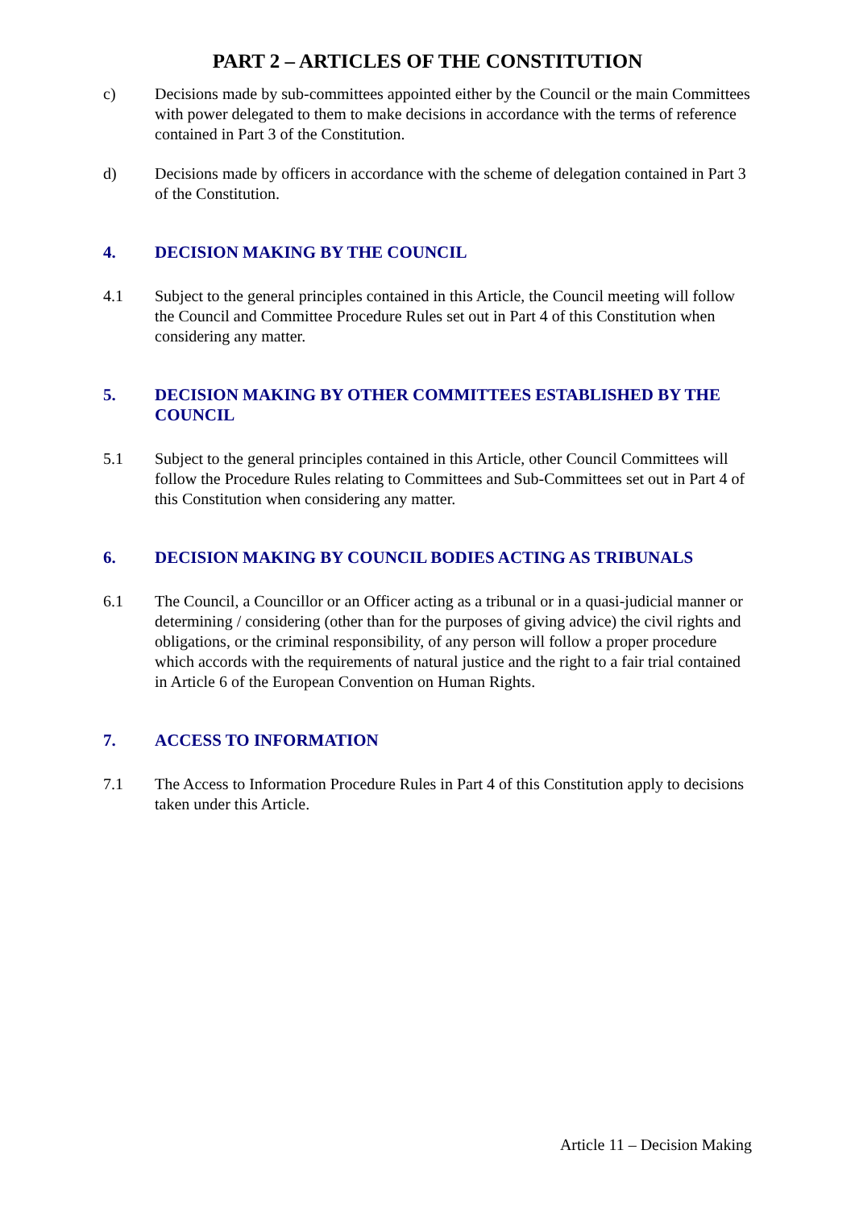PART 2 – ARTICLES OF THE CONSTITUTION
c) Decisions made by sub-committees appointed either by the Council or the main Committees with power delegated to them to make decisions in accordance with the terms of reference contained in Part 3 of the Constitution.
d) Decisions made by officers in accordance with the scheme of delegation contained in Part 3 of the Constitution.
4. DECISION MAKING BY THE COUNCIL
4.1 Subject to the general principles contained in this Article, the Council meeting will follow the Council and Committee Procedure Rules set out in Part 4 of this Constitution when considering any matter.
5. DECISION MAKING BY OTHER COMMITTEES ESTABLISHED BY THE COUNCIL
5.1 Subject to the general principles contained in this Article, other Council Committees will follow the Procedure Rules relating to Committees and Sub-Committees set out in Part 4 of this Constitution when considering any matter.
6. DECISION MAKING BY COUNCIL BODIES ACTING AS TRIBUNALS
6.1 The Council, a Councillor or an Officer acting as a tribunal or in a quasi-judicial manner or determining / considering (other than for the purposes of giving advice) the civil rights and obligations, or the criminal responsibility, of any person will follow a proper procedure which accords with the requirements of natural justice and the right to a fair trial contained in Article 6 of the European Convention on Human Rights.
7. ACCESS TO INFORMATION
7.1 The Access to Information Procedure Rules in Part 4 of this Constitution apply to decisions taken under this Article.
Article 11 – Decision Making